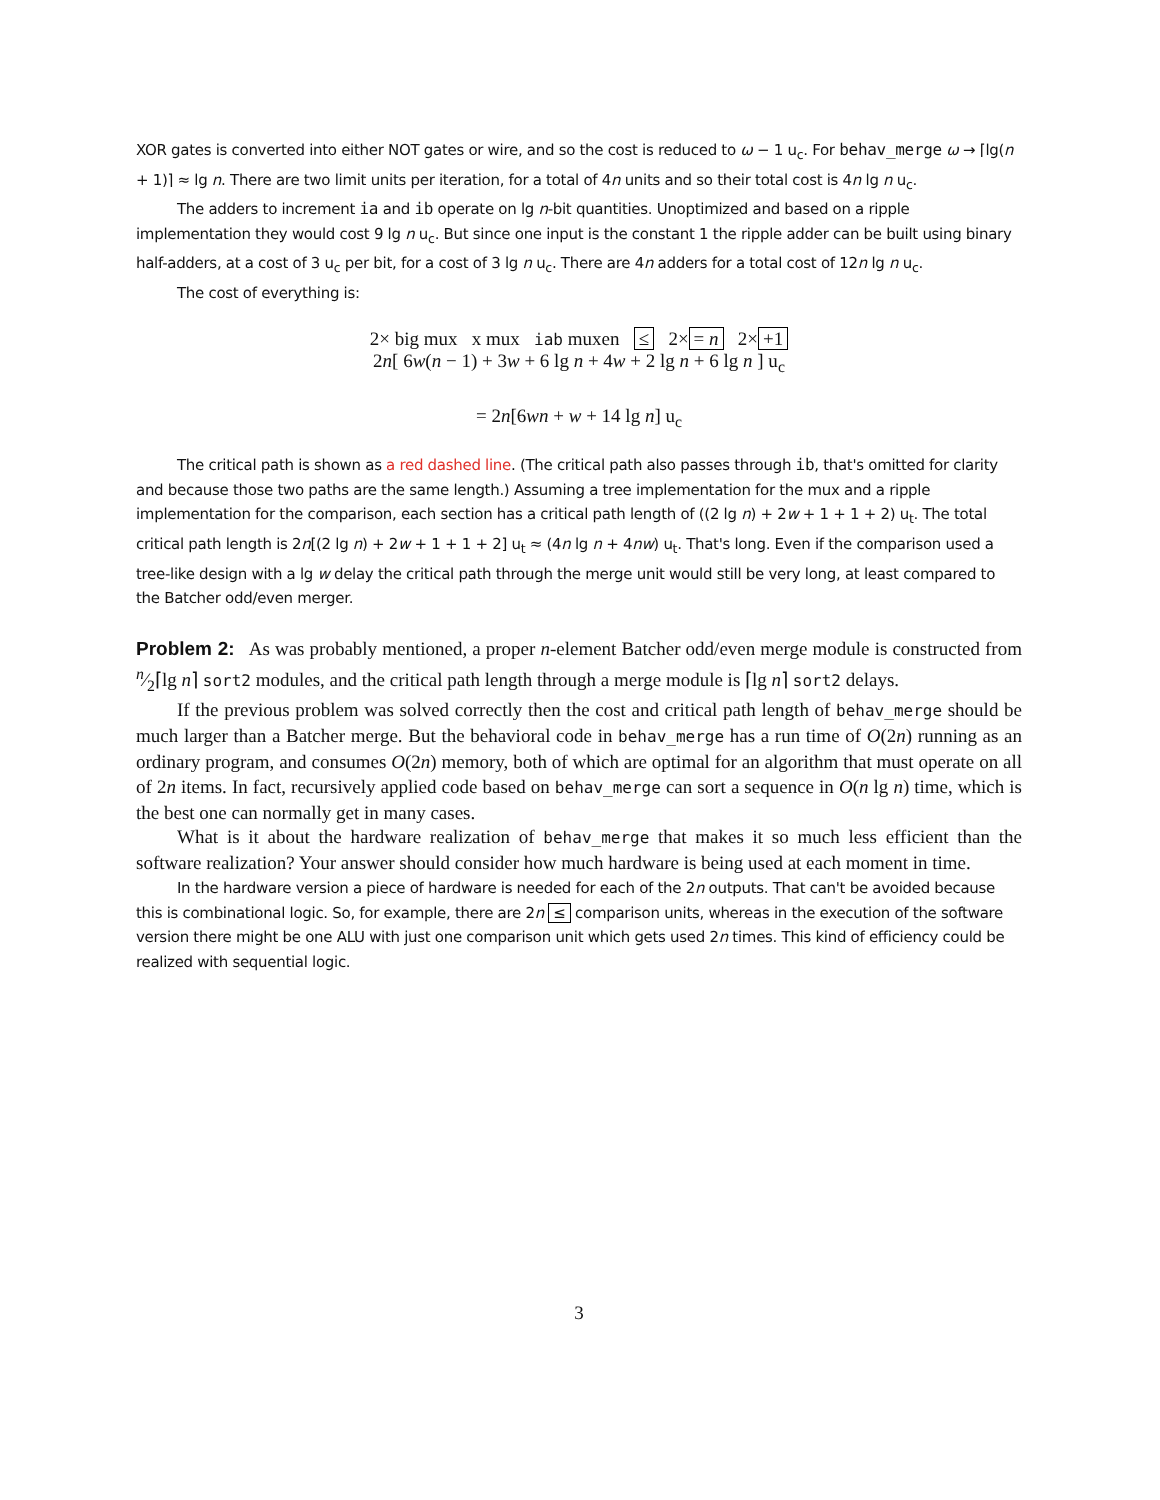XOR gates is converted into either NOT gates or wire, and so the cost is reduced to ω − 1 u<sub>c</sub>. For behav_merge ω → ⌈lg(n + 1)⌉ ≈ lg n. There are two limit units per iteration, for a total of 4n units and so their total cost is 4n lg n u<sub>c</sub>.
The adders to increment ia and ib operate on lg n-bit quantities. Unoptimized and based on a ripple implementation they would cost 9 lg n u<sub>c</sub>. But since one input is the constant 1 the ripple adder can be built using binary half-adders, at a cost of 3 u<sub>c</sub> per bit, for a cost of 3 lg n u<sub>c</sub>. There are 4n adders for a total cost of 12n lg n u<sub>c</sub>.
The cost of everything is:
2× big mux x mux iab muxen ≤ 2× = n 2× +1
2n[ 6w(n − 1) + 3w + 6 lg n + 4w + 2 lg n + 6 lg n ] u<sub>c</sub>
= 2n[6wn + w + 14 lg n] u<sub>c</sub>
The critical path is shown as a red dashed line. (The critical path also passes through ib, that's omitted for clarity and because those two paths are the same length.) Assuming a tree implementation for the mux and a ripple implementation for the comparison, each section has a critical path length of ((2 lg n) + 2w + 1 + 1 + 2) u<sub>t</sub>. The total critical path length is 2n[(2 lg n) + 2w + 1 + 1 + 2] u<sub>t</sub> ≈ (4n lg n + 4nw) u<sub>t</sub>. That's long. Even if the comparison used a tree-like design with a lg w delay the critical path through the merge unit would still be very long, at least compared to the Batcher odd/even merger.
Problem 2: As was probably mentioned, a proper n-element Batcher odd/even merge module is constructed from n⁄2⌈lg n⌉ sort2 modules, and the critical path length through a merge module is ⌈lg n⌉ sort2 delays.
If the previous problem was solved correctly then the cost and critical path length of behav_merge should be much larger than a Batcher merge. But the behavioral code in behav_merge has a run time of O(2n) running as an ordinary program, and consumes O(2n) memory, both of which are optimal for an algorithm that must operate on all of 2n items. In fact, recursively applied code based on behav_merge can sort a sequence in O(n lg n) time, which is the best one can normally get in many cases.
What is it about the hardware realization of behav_merge that makes it so much less efficient than the software realization? Your answer should consider how much hardware is being used at each moment in time.
In the hardware version a piece of hardware is needed for each of the 2n outputs. That can't be avoided because this is combinational logic. So, for example, there are 2n ≤ comparison units, whereas in the execution of the software version there might be one ALU with just one comparison unit which gets used 2n times. This kind of efficiency could be realized with sequential logic.
3